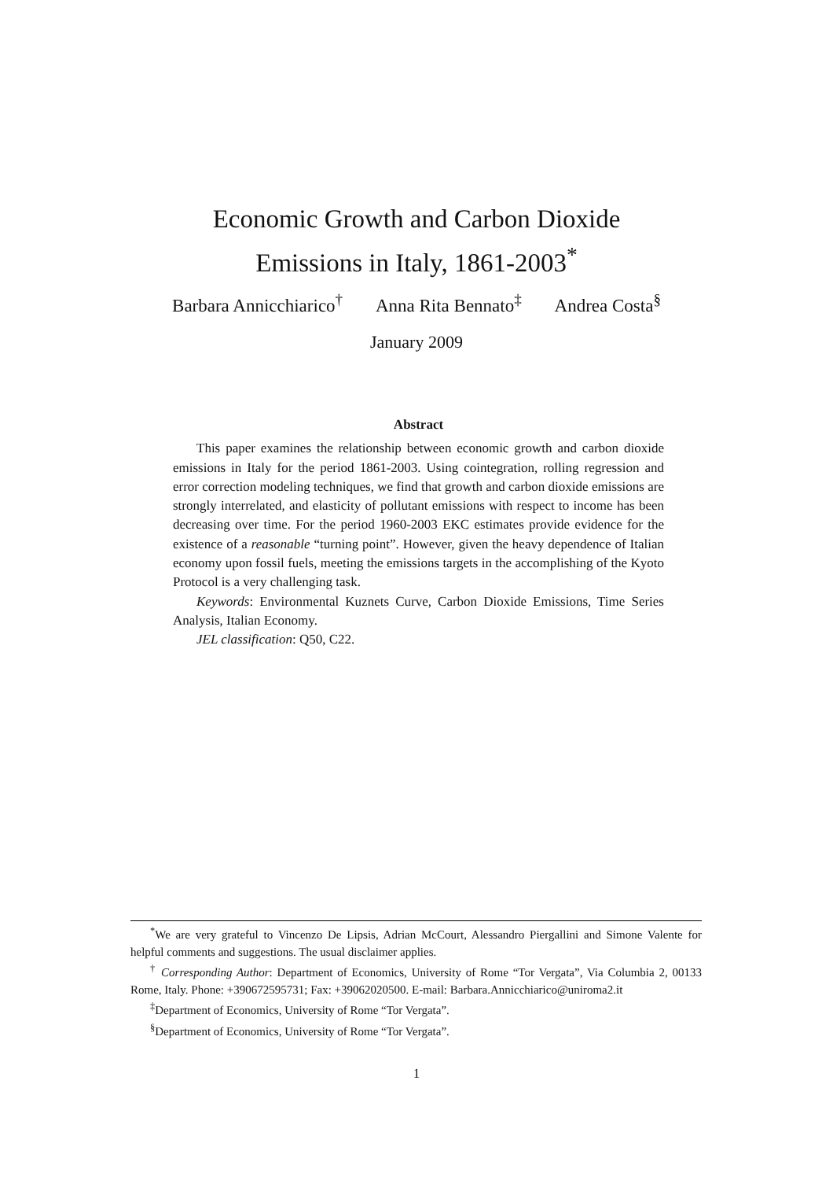Economic Growth and Carbon Dioxide
Emissions in Italy, 1861-2003<sup>*</sup>
Barbara Annicchiarico<sup>†</sup> Anna Rita Bennato<sup>‡</sup> Andrea Costa<sup>§</sup>
January 2009
Abstract
This paper examines the relationship between economic growth and carbon dioxide emissions in Italy for the period 1861-2003. Using cointegration, rolling regression and error correction modeling techniques, we find that growth and carbon dioxide emissions are strongly interrelated, and elasticity of pollutant emissions with respect to income has been decreasing over time. For the period 1960-2003 EKC estimates provide evidence for the existence of a reasonable “turning point”. However, given the heavy dependence of Italian economy upon fossil fuels, meeting the emissions targets in the accomplishing of the Kyoto Protocol is a very challenging task.
Keywords: Environmental Kuznets Curve, Carbon Dioxide Emissions, Time Series Analysis, Italian Economy.
JEL classification: Q50, C22.
<sup>*</sup> We are very grateful to Vincenzo De Lipsis, Adrian McCourt, Alessandro Piergallini and Simone Valente for helpful comments and suggestions. The usual disclaimer applies.
<sup>†</sup> Corresponding Author: Department of Economics, University of Rome “Tor Vergata”, Via Columbia 2, 00133 Rome, Italy. Phone: +390672595731; Fax: +39062020500. E-mail: Barbara.Annicchiarico@uniroma2.it
<sup>‡</sup> Department of Economics, University of Rome “Tor Vergata”.
<sup>§</sup> Department of Economics, University of Rome “Tor Vergata”.
1